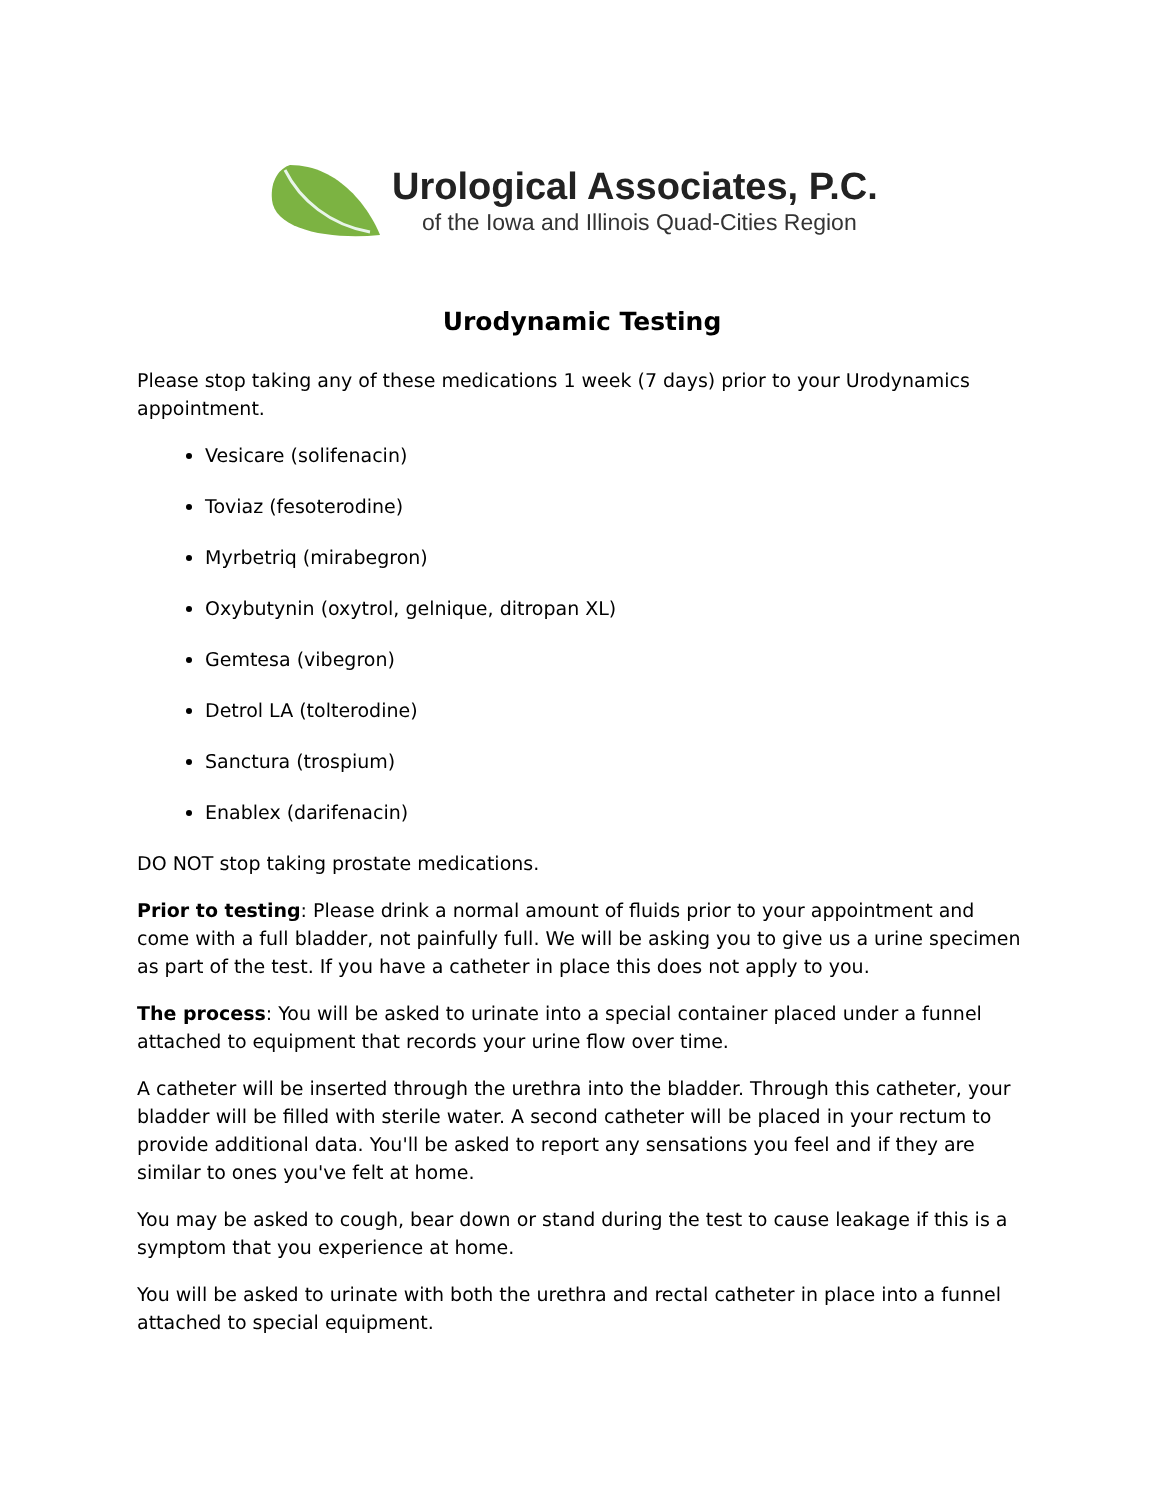Urological Associates, P.C.
of the Iowa and Illinois Quad-Cities Region
Urodynamic Testing
Please stop taking any of these medications 1 week (7 days) prior to your Urodynamics appointment.
Vesicare (solifenacin)
Toviaz (fesoterodine)
Myrbetriq (mirabegron)
Oxybutynin (oxytrol, gelnique, ditropan XL)
Gemtesa (vibegron)
Detrol LA (tolterodine)
Sanctura (trospium)
Enablex (darifenacin)
DO NOT stop taking prostate medications.
Prior to testing: Please drink a normal amount of fluids prior to your appointment and come with a full bladder, not painfully full. We will be asking you to give us a urine specimen as part of the test. If you have a catheter in place this does not apply to you.
The process: You will be asked to urinate into a special container placed under a funnel attached to equipment that records your urine flow over time.
A catheter will be inserted through the urethra into the bladder. Through this catheter, your bladder will be filled with sterile water. A second catheter will be placed in your rectum to provide additional data. You'll be asked to report any sensations you feel and if they are similar to ones you've felt at home.
You may be asked to cough, bear down or stand during the test to cause leakage if this is a symptom that you experience at home.
You will be asked to urinate with both the urethra and rectal catheter in place into a funnel attached to special equipment.